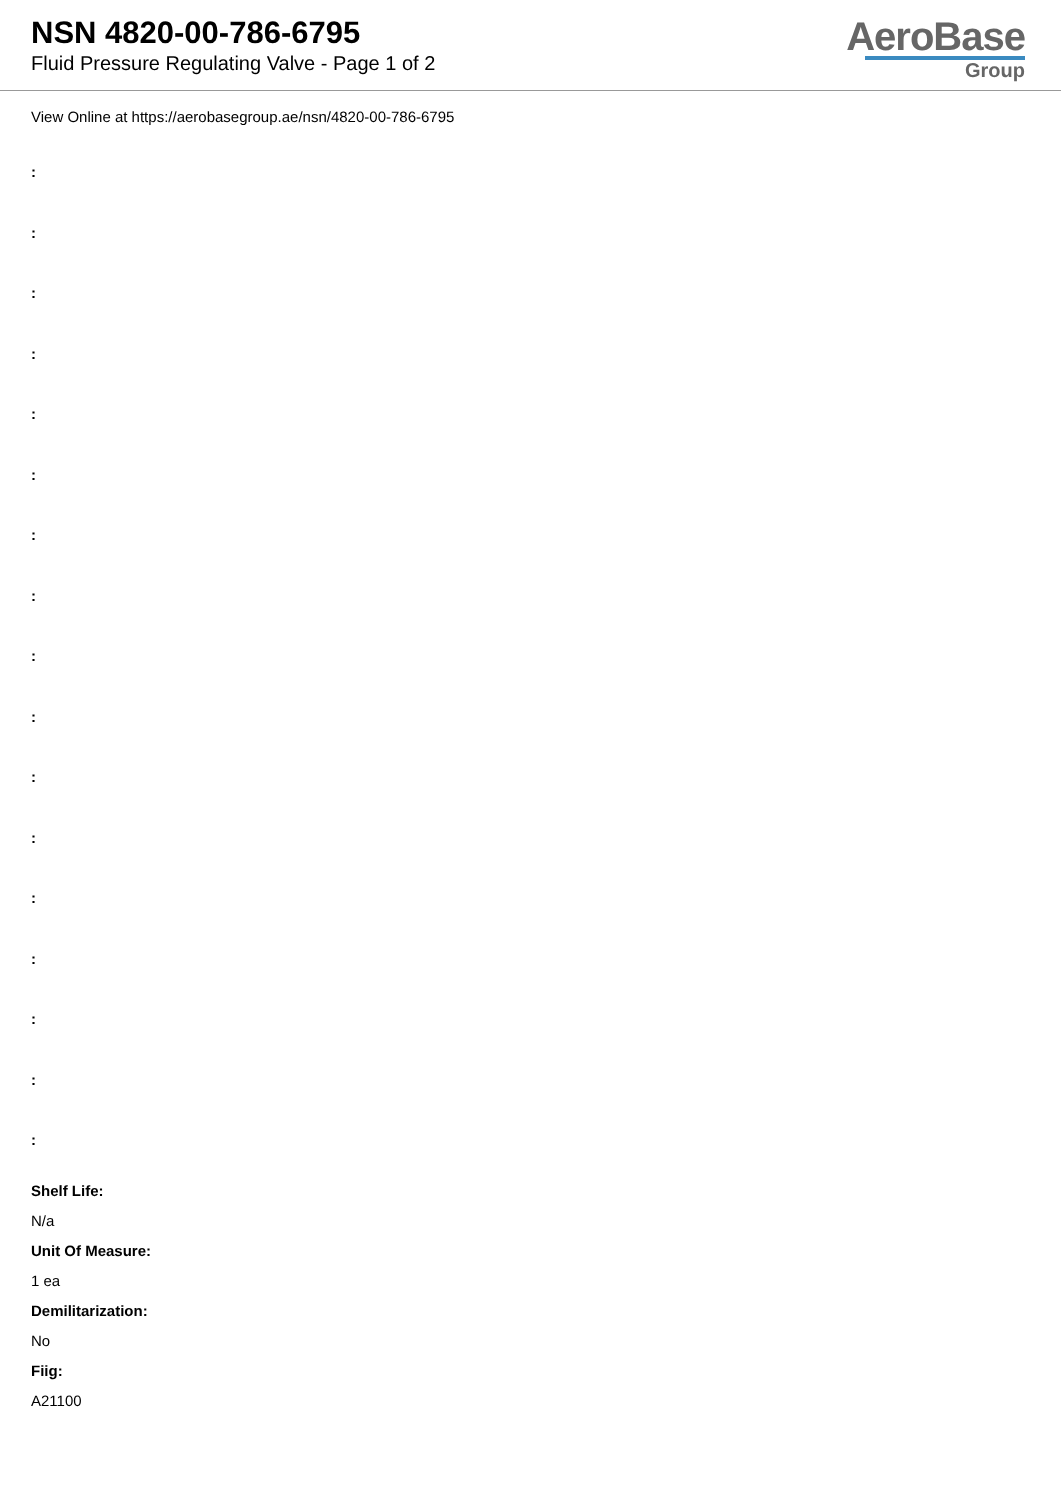NSN 4820-00-786-6795
Fluid Pressure Regulating Valve - Page 1 of 2
AeroBase
Group
View Online at https://aerobasegroup.ae/nsn/4820-00-786-6795
:
:
:
:
:
:
:
:
:
:
:
:
:
:
:
:
:
Shelf Life:
N/a
Unit Of Measure:
1 ea
Demilitarization:
No
Fiig:
A21100